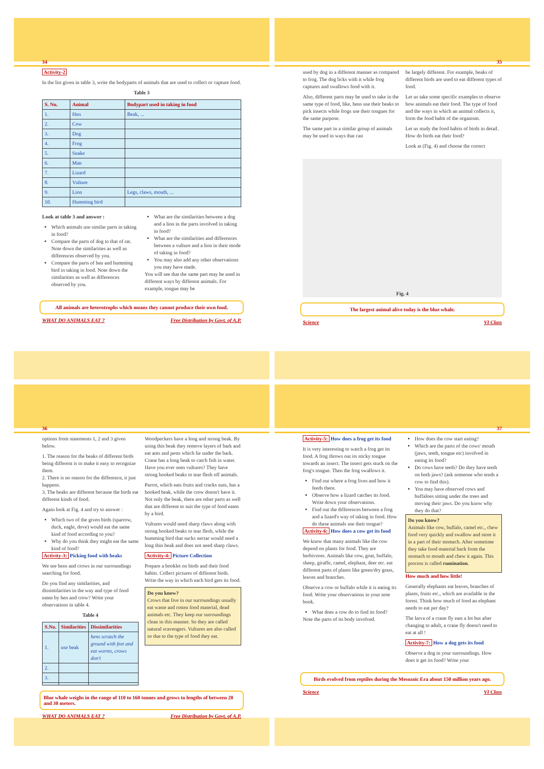34
Activity-2
In the list given in table 3, write the bodyparts of animals that are used to collect or capture food.
Table 3
| S. No. | Animal | Bodypart used in taking in food |
| --- | --- | --- |
| 1. | Hen | Beak, ... |
| 2. | Cow | |
| 3. | Dog | |
| 4. | Frog | |
| 5. | Snake | |
| 6. | Man | |
| 7. | Lizard | |
| 8. | Vulture | |
| 9. | Lion | Legs, claws, mouth, ... |
| 10. | Humming bird | |
Look at table 3 and answer :
Which animals use similar parts in taking in food?
Compare the parts of dog to that of rat. Note down the similarities as well as differences observed by you.
Compare the parts of hen and humming bird in taking in food. Note down the similarities as well as differences observed by you.
What are the similarities between a dog and a lion in the parts involved in taking in food?
What are the similarities and differences between a vulture and a lion in their mode of taking in food?
You may also add any other observations you may have made.
You will see that the same part may be used in different ways by different animals. For example, tongue may be
All animals are heterotrophs which means they cannot produce their own food.
WHAT DO ANIMALS EAT ? Free Distribution by Govt. of A.P.
35
used by dog in a different manner as compared to frog. The dog licks with it while frog captures and swallows food with it.
Also, different parts may be used to take in the same type of food, like, hens use their beaks to pick insects while frogs use their tongues for the same purpose.
The same part in a similar group of animals may be used in ways that can
be largely different. For example, beaks of different birds are used to eat different types of food.
Let us take some specific examples to observe how animals eat their food. The type of food and the ways in which an animal collects it, form the food habit of the organism.
Let us study the food habits of birds in detail. How do birds eat their food?
Look at (Fig. 4) and choose the correct
Fig. 4
The largest animal alive today is the blue whale.
Science VI Class
36
options from statements 1, 2 and 3 given below.
1. The reason for the beaks of different birds being different is to make it easy to recognize them.
2. There is no reason for the difference, it just happens.
3. The beaks are different because the birds eat different kinds of food.
Again look at Fig. 4 and try to answer :
Which two of the given birds (sparrow, duck, eagle, dove) would eat the same kind of food according to you?
Why do you think they might eat the same kind of food?
Activity-3: Picking food with beaks
We see hens and crows in our surroundings searching for food.
Do you find any similarities, and dissimilarities in the way and type of food eaten by hen and crow? Write your observations in table 4.
Table 4
| S.No. | Similarities | Dissimilarities |
| --- | --- | --- |
| 1. | use beak | hens scratch the ground with feet and eat worms, crows don't |
| 2. | | |
| 3. | | |
Woodpeckers have a long and strong beak. By using this beak they remove layers of bark and eat ants and pests which lie under the bark. Crane has a long beak to catch fish in water. Have you ever seen vultures? They have strong hooked beaks to tear flesh off animals.
Parrot, which eats fruits and cracks nuts, has a hooked beak, while the crow doesn't have it. Not only the beak, there are other parts as well that are different to suit the type of food eaten by a bird.
Vultures would need sharp claws along with strong hooked beaks to tear flesh, while the humming bird that sucks nectar would need a long thin beak and does not need sharp claws.
Activity-4: Picture Collection
Prepare a booklet on birds and their food habits. Collect pictures of different birds. Write the way in which each bird gets its food.
Do you know?
Crows that live in our surroundings usually eat waste and rotten food material, dead animals etc. They keep our surroundings clean in this manner. So they are called natural scavengers. Vultures are also called so due to the type of food they eat.
Blue whale weighs in the range of 110 to 160 tonnes and grows to lengths of between 20 and 30 meters.
WHAT DO ANIMALS EAT ? Free Distribution by Govt. of A.P.
37
Activity-5: How does a frog get its food
It is very interesting to watch a frog get its food. A frog throws out its sticky tongue towards an insect. The insect gets stuck on the frog's tongue. Then the frog swallows it.
Find out where a frog lives and how it feeds there.
Observe how a lizard catches its food. Write down your observations.
Find out the differences between a frog and a lizard's way of taking in food. How do these animals use their tongue?
Activity-6: How does a cow get its food
We know that many animals like the cow depend on plants for food. They are herbivores. Animals like cow, goat, buffalo, sheep, giraffe, camel, elephant, deer etc. eat different parts of plants like green/dry grass, leaves and branches.
Observe a cow or buffalo while it is eating its food. Write your observations in your note book.
What does a cow do to find its food?
Note the parts of its body involved.
How does the cow start eating?
Which are the parts of the cows' mouth (jaws, teeth, tongue etc) involved in eating its food?
Do cows have teeth? Do they have teeth on both jaws? (ask someone who tends a cow to find this).
You may have observed cows and buffaloes sitting under the trees and moving their jaws. Do you know why they do that?
Do you know?
Animals like cow, buffalo, camel etc., chew food very quickly and swallow and store it in a part of their stomach. After sometime they take food material back from the stomach to mouth and chew it again. This process is called rumination.
How much and how little!
Generally elephants eat leaves, branches of plants, fruits etc., which are available in the forest. Think how much of food an elephant needs to eat per day?
The larva of a crane fly eats a lot but after changing to adult, a crane fly doesn't need to eat at all !
Activity-7: How a dog gets its food
Observe a dog in your surroundings. How does it get its food? Write your
Birds evolved from reptiles during the Mesozoic Era about 150 million years ago.
Science VI Class